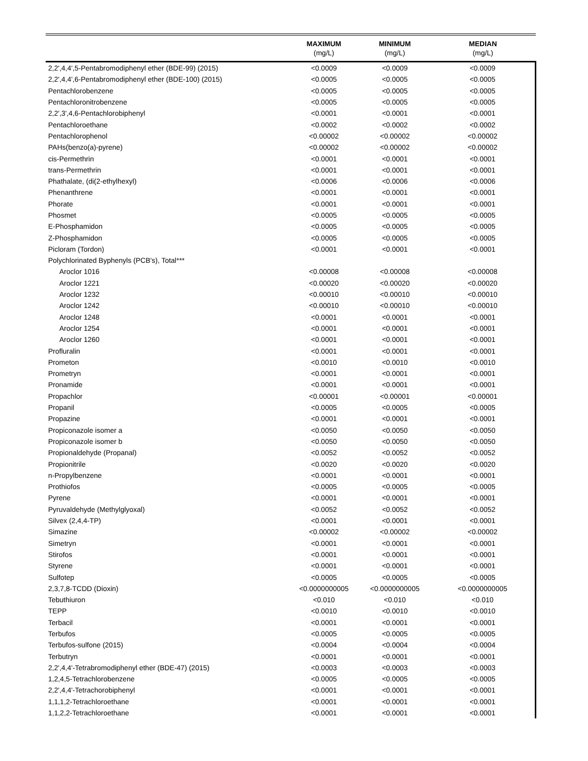| | MAXIMUM | MINIMUM | MEDIAN |
| --- | --- | --- | --- |
| | (mg/L) | (mg/L) | (mg/L) |
| 2,2',4,4',5-Pentabromodiphenyl ether (BDE-99) (2015) | <0.0009 | <0.0009 | <0.0009 |
| 2,2',4,4',6-Pentabromodiphenyl ether (BDE-100) (2015) | <0.0005 | <0.0005 | <0.0005 |
| Pentachlorobenzene | <0.0005 | <0.0005 | <0.0005 |
| Pentachloronitrobenzene | <0.0005 | <0.0005 | <0.0005 |
| 2,2',3',4,6-Pentachlorobiphenyl | <0.0001 | <0.0001 | <0.0001 |
| Pentachloroethane | <0.0002 | <0.0002 | <0.0002 |
| Pentachlorophenol | <0.00002 | <0.00002 | <0.00002 |
| PAHs(benzo(a)-pyrene) | <0.00002 | <0.00002 | <0.00002 |
| cis-Permethrin | <0.0001 | <0.0001 | <0.0001 |
| trans-Permethrin | <0.0001 | <0.0001 | <0.0001 |
| Phathalate, (di(2-ethylhexyl) | <0.0006 | <0.0006 | <0.0006 |
| Phenanthrene | <0.0001 | <0.0001 | <0.0001 |
| Phorate | <0.0001 | <0.0001 | <0.0001 |
| Phosmet | <0.0005 | <0.0005 | <0.0005 |
| E-Phosphamidon | <0.0005 | <0.0005 | <0.0005 |
| Z-Phosphamidon | <0.0005 | <0.0005 | <0.0005 |
| Picloram (Tordon) | <0.0001 | <0.0001 | <0.0001 |
| Polychlorinated Byphenyls (PCB's), Total*** | | | |
| Aroclor 1016 | <0.00008 | <0.00008 | <0.00008 |
| Aroclor 1221 | <0.00020 | <0.00020 | <0.00020 |
| Aroclor 1232 | <0.00010 | <0.00010 | <0.00010 |
| Aroclor 1242 | <0.00010 | <0.00010 | <0.00010 |
| Aroclor 1248 | <0.0001 | <0.0001 | <0.0001 |
| Aroclor 1254 | <0.0001 | <0.0001 | <0.0001 |
| Aroclor 1260 | <0.0001 | <0.0001 | <0.0001 |
| Profluralin | <0.0001 | <0.0001 | <0.0001 |
| Prometon | <0.0010 | <0.0010 | <0.0010 |
| Prometryn | <0.0001 | <0.0001 | <0.0001 |
| Pronamide | <0.0001 | <0.0001 | <0.0001 |
| Propachlor | <0.00001 | <0.00001 | <0.00001 |
| Propanil | <0.0005 | <0.0005 | <0.0005 |
| Propazine | <0.0001 | <0.0001 | <0.0001 |
| Propiconazole isomer a | <0.0050 | <0.0050 | <0.0050 |
| Propiconazole isomer b | <0.0050 | <0.0050 | <0.0050 |
| Propionaldehyde (Propanal) | <0.0052 | <0.0052 | <0.0052 |
| Propionitrile | <0.0020 | <0.0020 | <0.0020 |
| n-Propylbenzene | <0.0001 | <0.0001 | <0.0001 |
| Prothiofos | <0.0005 | <0.0005 | <0.0005 |
| Pyrene | <0.0001 | <0.0001 | <0.0001 |
| Pyruvaldehyde (Methylglyoxal) | <0.0052 | <0.0052 | <0.0052 |
| Silvex (2,4,4-TP) | <0.0001 | <0.0001 | <0.0001 |
| Simazine | <0.00002 | <0.00002 | <0.00002 |
| Simetryn | <0.0001 | <0.0001 | <0.0001 |
| Stirofos | <0.0001 | <0.0001 | <0.0001 |
| Styrene | <0.0001 | <0.0001 | <0.0001 |
| Sulfotep | <0.0005 | <0.0005 | <0.0005 |
| 2,3,7,8-TCDD (Dioxin) | <0.0000000005 | <0.0000000005 | <0.0000000005 |
| Tebuthiuron | <0.010 | <0.010 | <0.010 |
| TEPP | <0.0010 | <0.0010 | <0.0010 |
| Terbacil | <0.0001 | <0.0001 | <0.0001 |
| Terbufos | <0.0005 | <0.0005 | <0.0005 |
| Terbufos-sulfone (2015) | <0.0004 | <0.0004 | <0.0004 |
| Terbutryn | <0.0001 | <0.0001 | <0.0001 |
| 2,2',4,4'-Tetrabromodiphenyl ether (BDE-47) (2015) | <0.0003 | <0.0003 | <0.0003 |
| 1,2,4,5-Tetrachlorobenzene | <0.0005 | <0.0005 | <0.0005 |
| 2,2',4,4'-Tetrachorobiphenyl | <0.0001 | <0.0001 | <0.0001 |
| 1,1,1,2-Tetrachloroethane | <0.0001 | <0.0001 | <0.0001 |
| 1,1,2,2-Tetrachloroethane | <0.0001 | <0.0001 | <0.0001 |